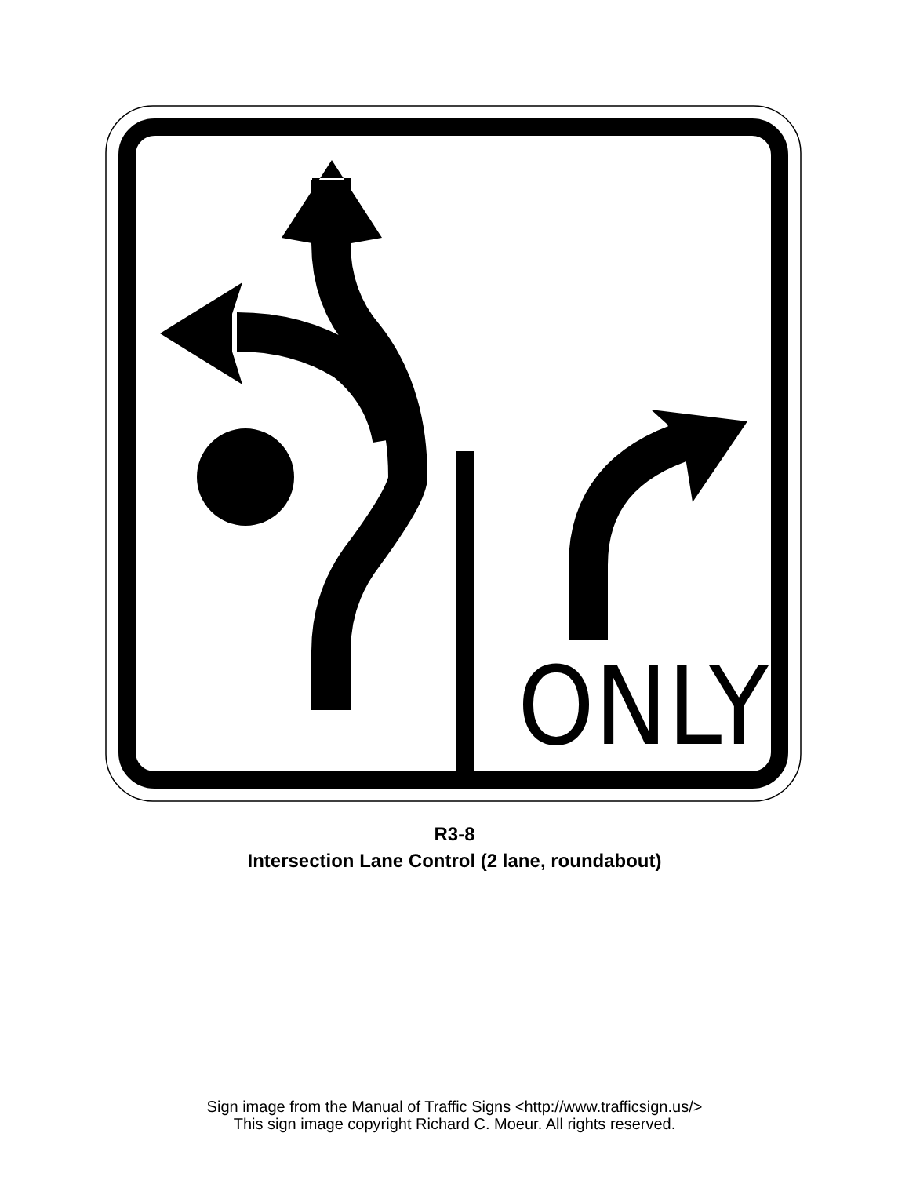ONLY
R3-8
Intersection Lane Control (2 lane, roundabout)
Sign image from the Manual of Traffic Signs <http://www.trafficsign.us/>
This sign image copyright Richard C. Moeur. All rights reserved.